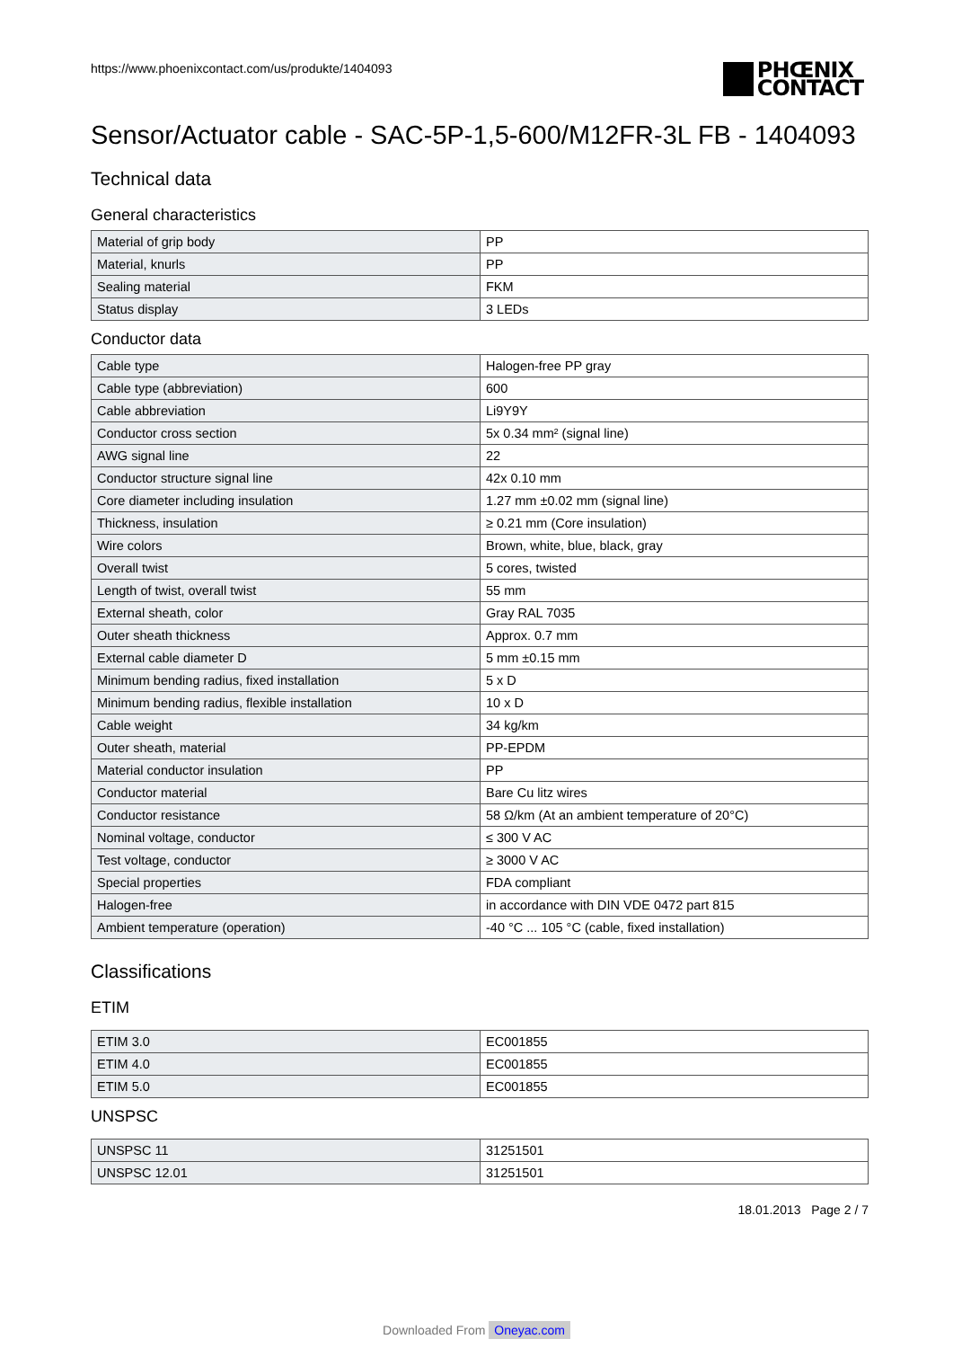https://www.phoenixcontact.com/us/produkte/1404093
PHŒNIX
CONTACT
Sensor/Actuator cable - SAC-5P-1,5-600/M12FR-3L FB - 1404093
Technical data
General characteristics
| Material of grip body | PP |
| Material, knurls | PP |
| Sealing material | FKM |
| Status display | 3 LEDs |
Conductor data
| Cable type | Halogen-free PP gray |
| Cable type (abbreviation) | 600 |
| Cable abbreviation | Li9Y9Y |
| Conductor cross section | 5x 0.34 mm² (signal line) |
| AWG signal line | 22 |
| Conductor structure signal line | 42x 0.10 mm |
| Core diameter including insulation | 1.27 mm ±0.02 mm (signal line) |
| Thickness, insulation | ≥ 0.21 mm (Core insulation) |
| Wire colors | Brown, white, blue, black, gray |
| Overall twist | 5 cores, twisted |
| Length of twist, overall twist | 55 mm |
| External sheath, color | Gray RAL 7035 |
| Outer sheath thickness | Approx. 0.7 mm |
| External cable diameter D | 5 mm ±0.15 mm |
| Minimum bending radius, fixed installation | 5 x D |
| Minimum bending radius, flexible installation | 10 x D |
| Cable weight | 34 kg/km |
| Outer sheath, material | PP-EPDM |
| Material conductor insulation | PP |
| Conductor material | Bare Cu litz wires |
| Conductor resistance | 58 Ω/km (At an ambient temperature of 20°C) |
| Nominal voltage, conductor | ≤ 300 V AC |
| Test voltage, conductor | ≥ 3000 V AC |
| Special properties | FDA compliant |
| Halogen-free | in accordance with DIN VDE 0472 part 815 |
| Ambient temperature (operation) | -40 °C ... 105 °C (cable, fixed installation) |
Classifications
ETIM
| ETIM 3.0 | EC001855 |
| ETIM 4.0 | EC001855 |
| ETIM 5.0 | EC001855 |
UNSPSC
| UNSPSC 11 | 31251501 |
| UNSPSC 12.01 | 31251501 |
18.01.2013 Page 2 / 7
Downloaded From Oneyac.com